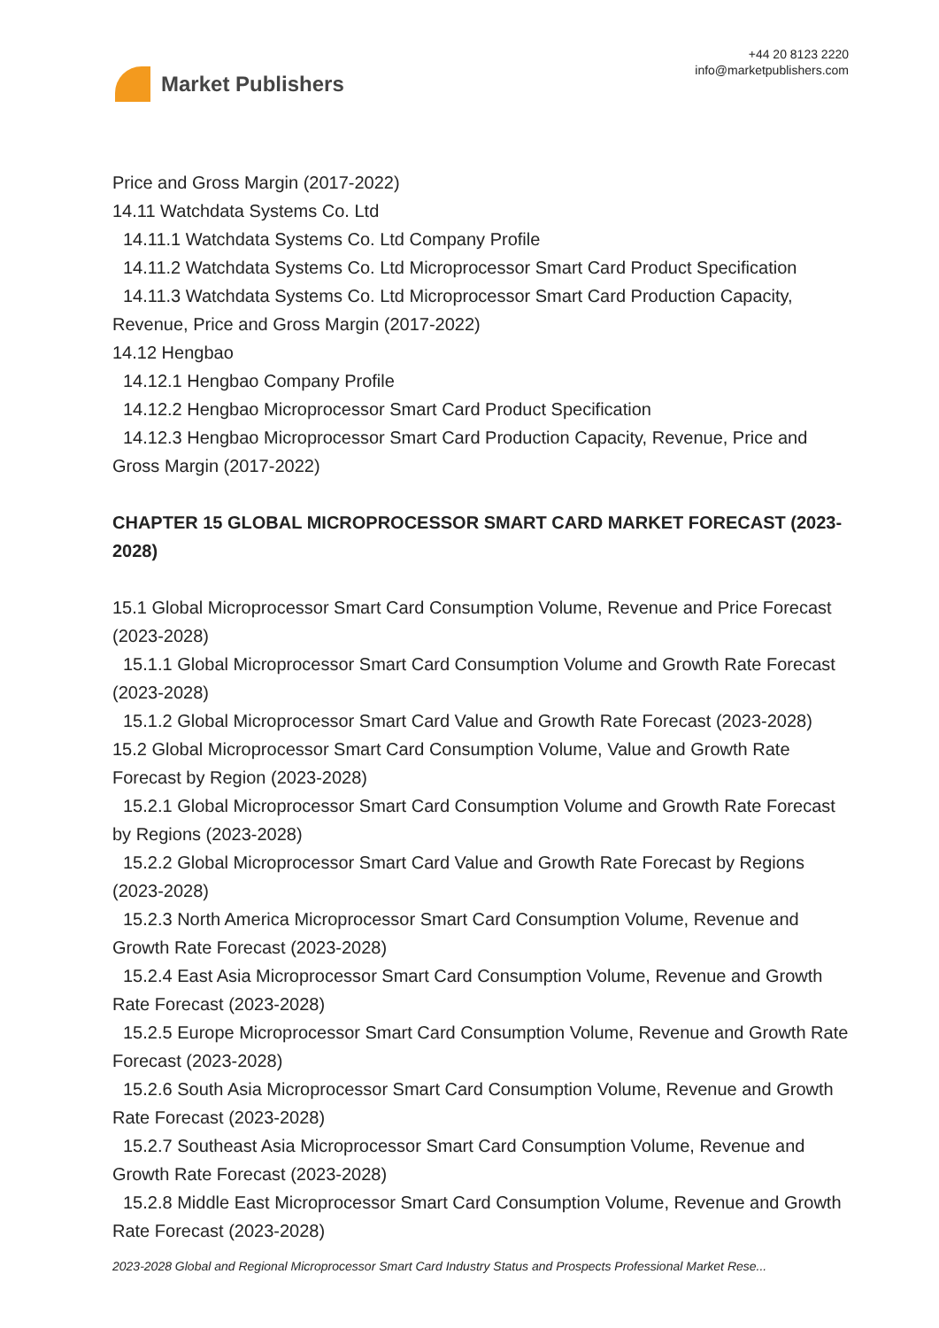Market Publishers
+44 20 8123 2220
info@marketpublishers.com
Price and Gross Margin (2017-2022)
14.11 Watchdata Systems Co. Ltd
14.11.1 Watchdata Systems Co. Ltd Company Profile
14.11.2 Watchdata Systems Co. Ltd Microprocessor Smart Card Product Specification
14.11.3 Watchdata Systems Co. Ltd Microprocessor Smart Card Production Capacity, Revenue, Price and Gross Margin (2017-2022)
14.12 Hengbao
14.12.1 Hengbao Company Profile
14.12.2 Hengbao Microprocessor Smart Card Product Specification
14.12.3 Hengbao Microprocessor Smart Card Production Capacity, Revenue, Price and Gross Margin (2017-2022)
CHAPTER 15 GLOBAL MICROPROCESSOR SMART CARD MARKET FORECAST (2023-2028)
15.1 Global Microprocessor Smart Card Consumption Volume, Revenue and Price Forecast (2023-2028)
15.1.1 Global Microprocessor Smart Card Consumption Volume and Growth Rate Forecast (2023-2028)
15.1.2 Global Microprocessor Smart Card Value and Growth Rate Forecast (2023-2028)
15.2 Global Microprocessor Smart Card Consumption Volume, Value and Growth Rate Forecast by Region (2023-2028)
15.2.1 Global Microprocessor Smart Card Consumption Volume and Growth Rate Forecast by Regions (2023-2028)
15.2.2 Global Microprocessor Smart Card Value and Growth Rate Forecast by Regions (2023-2028)
15.2.3 North America Microprocessor Smart Card Consumption Volume, Revenue and Growth Rate Forecast (2023-2028)
15.2.4 East Asia Microprocessor Smart Card Consumption Volume, Revenue and Growth Rate Forecast (2023-2028)
15.2.5 Europe Microprocessor Smart Card Consumption Volume, Revenue and Growth Rate Forecast (2023-2028)
15.2.6 South Asia Microprocessor Smart Card Consumption Volume, Revenue and Growth Rate Forecast (2023-2028)
15.2.7 Southeast Asia Microprocessor Smart Card Consumption Volume, Revenue and Growth Rate Forecast (2023-2028)
15.2.8 Middle East Microprocessor Smart Card Consumption Volume, Revenue and Growth Rate Forecast (2023-2028)
2023-2028 Global and Regional Microprocessor Smart Card Industry Status and Prospects Professional Market Rese...